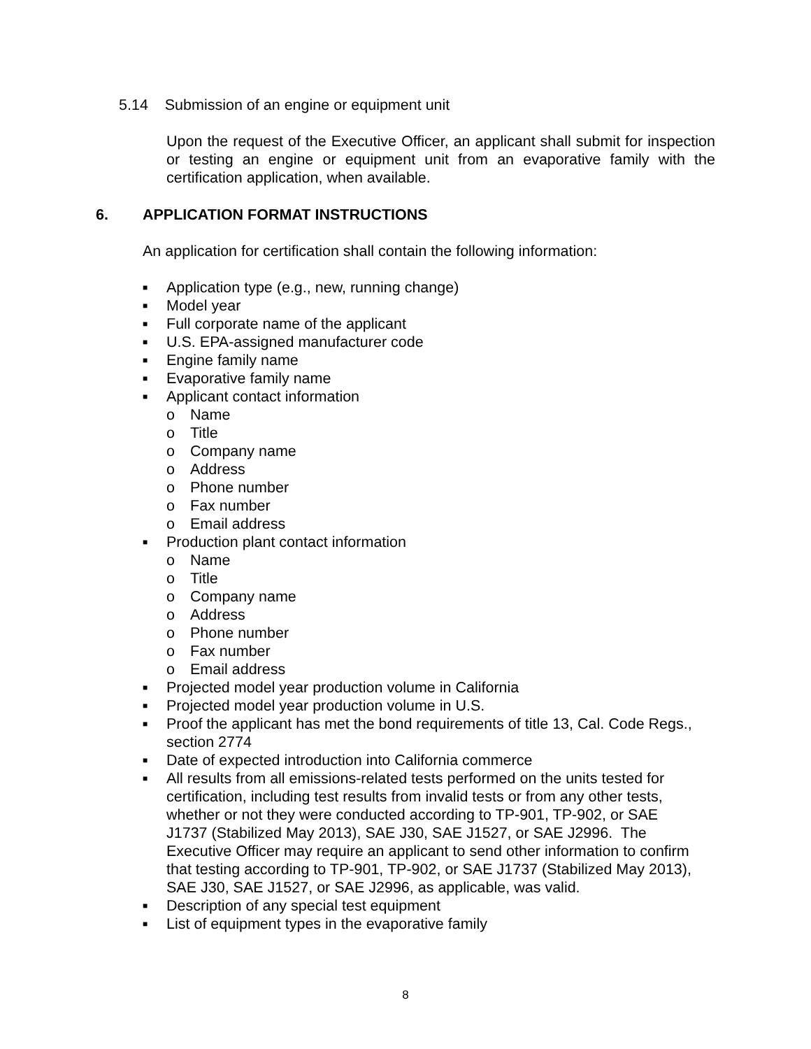5.14 Submission of an engine or equipment unit
Upon the request of the Executive Officer, an applicant shall submit for inspection or testing an engine or equipment unit from an evaporative family with the certification application, when available.
6.
APPLICATION FORMAT INSTRUCTIONS
An application for certification shall contain the following information:
■ Application type (e.g., new, running change)
■ Model year
■ Full corporate name of the applicant
■ U.S. EPA-assigned manufacturer code
■ Engine family name
■ Evaporative family name
■ Applicant contact information
o Name
o Title
o Company name
o Address
o Phone number
o Fax number
o Email address
■ Production plant contact information
o Name
o Title
o Company name
o Address
o Phone number
o Fax number
o Email address
■ Projected model year production volume in California
■ Projected model year production volume in U.S.
■ Proof the applicant has met the bond requirements of title 13, Cal. Code Regs., section 2774
■ Date of expected introduction into California commerce
■ All results from all emissions-related tests performed on the units tested for certification, including test results from invalid tests or from any other tests, whether or not they were conducted according to TP-901, TP-902, or SAE J1737 (Stabilized May 2013), SAE J30, SAE J1527, or SAE J2996. The Executive Officer may require an applicant to send other information to confirm that testing according to TP-901, TP-902, or SAE J1737 (Stabilized May 2013), SAE J30, SAE J1527, or SAE J2996, as applicable, was valid.
■ Description of any special test equipment
■ List of equipment types in the evaporative family
8